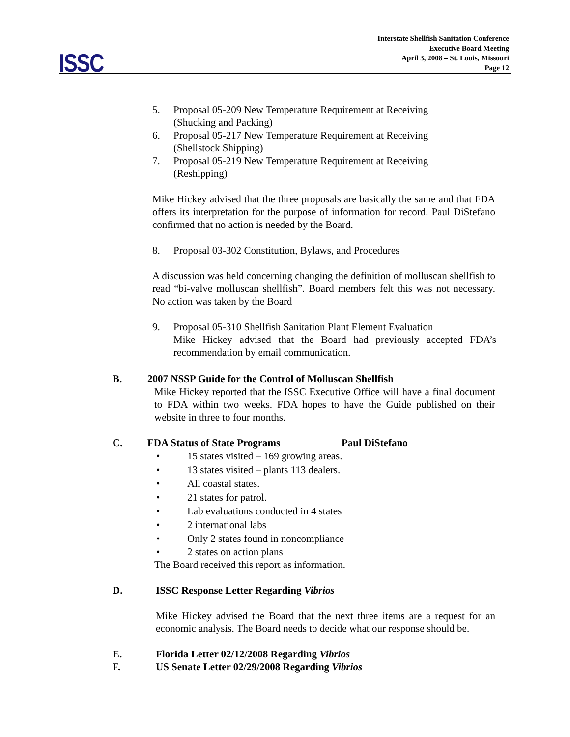ISSC
Interstate Shellfish Sanitation Conference
Executive Board Meeting
April 3, 2008 – St. Louis, Missouri
Page 12
5. Proposal 05-209 New Temperature Requirement at Receiving
(Shucking and Packing)
6. Proposal 05-217 New Temperature Requirement at Receiving
(Shellstock Shipping)
7. Proposal 05-219 New Temperature Requirement at Receiving
(Reshipping)
Mike Hickey advised that the three proposals are basically the same and that FDA offers its interpretation for the purpose of information for record. Paul DiStefano confirmed that no action is needed by the Board.
8. Proposal 03-302 Constitution, Bylaws, and Procedures
A discussion was held concerning changing the definition of molluscan shellfish to read “bi-valve molluscan shellfish”. Board members felt this was not necessary. No action was taken by the Board
9. Proposal 05-310 Shellfish Sanitation Plant Element Evaluation
Mike Hickey advised that the Board had previously accepted FDA’s recommendation by email communication.
B. 2007 NSSP Guide for the Control of Molluscan Shellfish
Mike Hickey reported that the ISSC Executive Office will have a final document to FDA within two weeks. FDA hopes to have the Guide published on their website in three to four months.
C. FDA Status of State Programs Paul DiStefano
• 15 states visited – 169 growing areas.
• 13 states visited – plants 113 dealers.
• All coastal states.
• 21 states for patrol.
• Lab evaluations conducted in 4 states
• 2 international labs
• Only 2 states found in noncompliance
• 2 states on action plans
The Board received this report as information.
D. ISSC Response Letter Regarding Vibrios
Mike Hickey advised the Board that the next three items are a request for an economic analysis. The Board needs to decide what our response should be.
E. Florida Letter 02/12/2008 Regarding Vibrios
F. US Senate Letter 02/29/2008 Regarding Vibrios